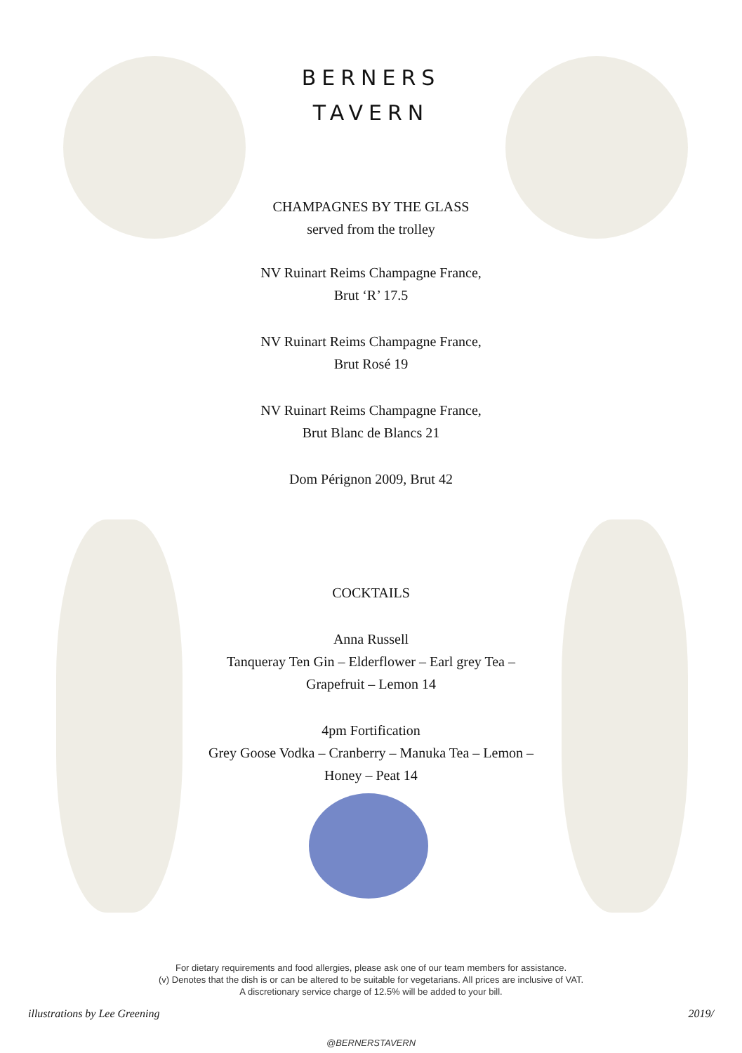BERNERS
TAVERN
CHAMPAGNES BY THE GLASS
served from the trolley
NV Ruinart Reims Champagne France,
Brut ‘R’ 17.5
NV Ruinart Reims Champagne France,
Brut Rosé 19
NV Ruinart Reims Champagne France,
Brut Blanc de Blancs 21
Dom Pérignon 2009, Brut 42
COCKTAILS
Anna Russell
Tanqueray Ten Gin – Elderflower – Earl grey Tea –
Grapefruit – Lemon 14
4pm Fortification
Grey Goose Vodka – Cranberry – Manuka Tea – Lemon –
Honey – Peat 14
For dietary requirements and food allergies, please ask one of our team members for assistance.
(v) Denotes that the dish is or can be altered to be suitable for vegetarians. All prices are inclusive of VAT.
A discretionary service charge of 12.5% will be added to your bill.
illustrations by Lee Greening 2019/
@BERNERSTAVERN